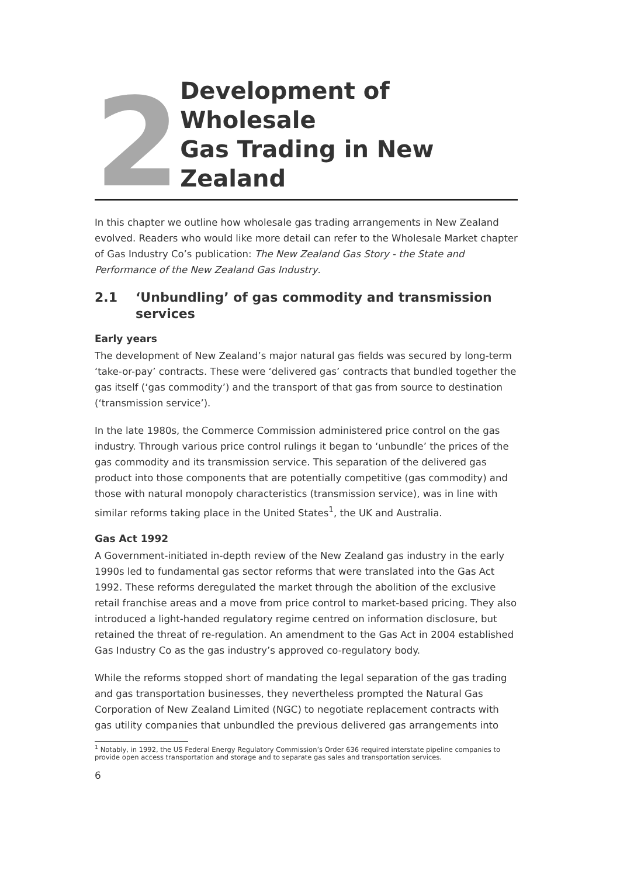2
Development of Wholesale
Gas Trading in New Zealand
In this chapter we outline how wholesale gas trading arrangements in New Zealand evolved. Readers who would like more detail can refer to the Wholesale Market chapter of Gas Industry Co’s publication: The New Zealand Gas Story - the State and Performance of the New Zealand Gas Industry.
2.1 ‘Unbundling’ of gas commodity and transmission services
Early years
The development of New Zealand’s major natural gas fields was secured by long-term ‘take-or-pay’ contracts. These were ‘delivered gas’ contracts that bundled together the gas itself (‘gas commodity’) and the transport of that gas from source to destination (‘transmission service’).
In the late 1980s, the Commerce Commission administered price control on the gas industry. Through various price control rulings it began to ‘unbundle’ the prices of the gas commodity and its transmission service. This separation of the delivered gas product into those components that are potentially competitive (gas commodity) and those with natural monopoly characteristics (transmission service), was in line with similar reforms taking place in the United States<sup>1</sup>, the UK and Australia.
Gas Act 1992
A Government-initiated in-depth review of the New Zealand gas industry in the early 1990s led to fundamental gas sector reforms that were translated into the Gas Act 1992. These reforms deregulated the market through the abolition of the exclusive retail franchise areas and a move from price control to market-based pricing. They also introduced a light-handed regulatory regime centred on information disclosure, but retained the threat of re-regulation. An amendment to the Gas Act in 2004 established Gas Industry Co as the gas industry’s approved co-regulatory body.
While the reforms stopped short of mandating the legal separation of the gas trading and gas transportation businesses, they nevertheless prompted the Natural Gas Corporation of New Zealand Limited (NGC) to negotiate replacement contracts with gas utility companies that unbundled the previous delivered gas arrangements into
<sup>1</sup> Notably, in 1992, the US Federal Energy Regulatory Commission’s Order 636 required interstate pipeline companies to provide open access transportation and storage and to separate gas sales and transportation services.
6